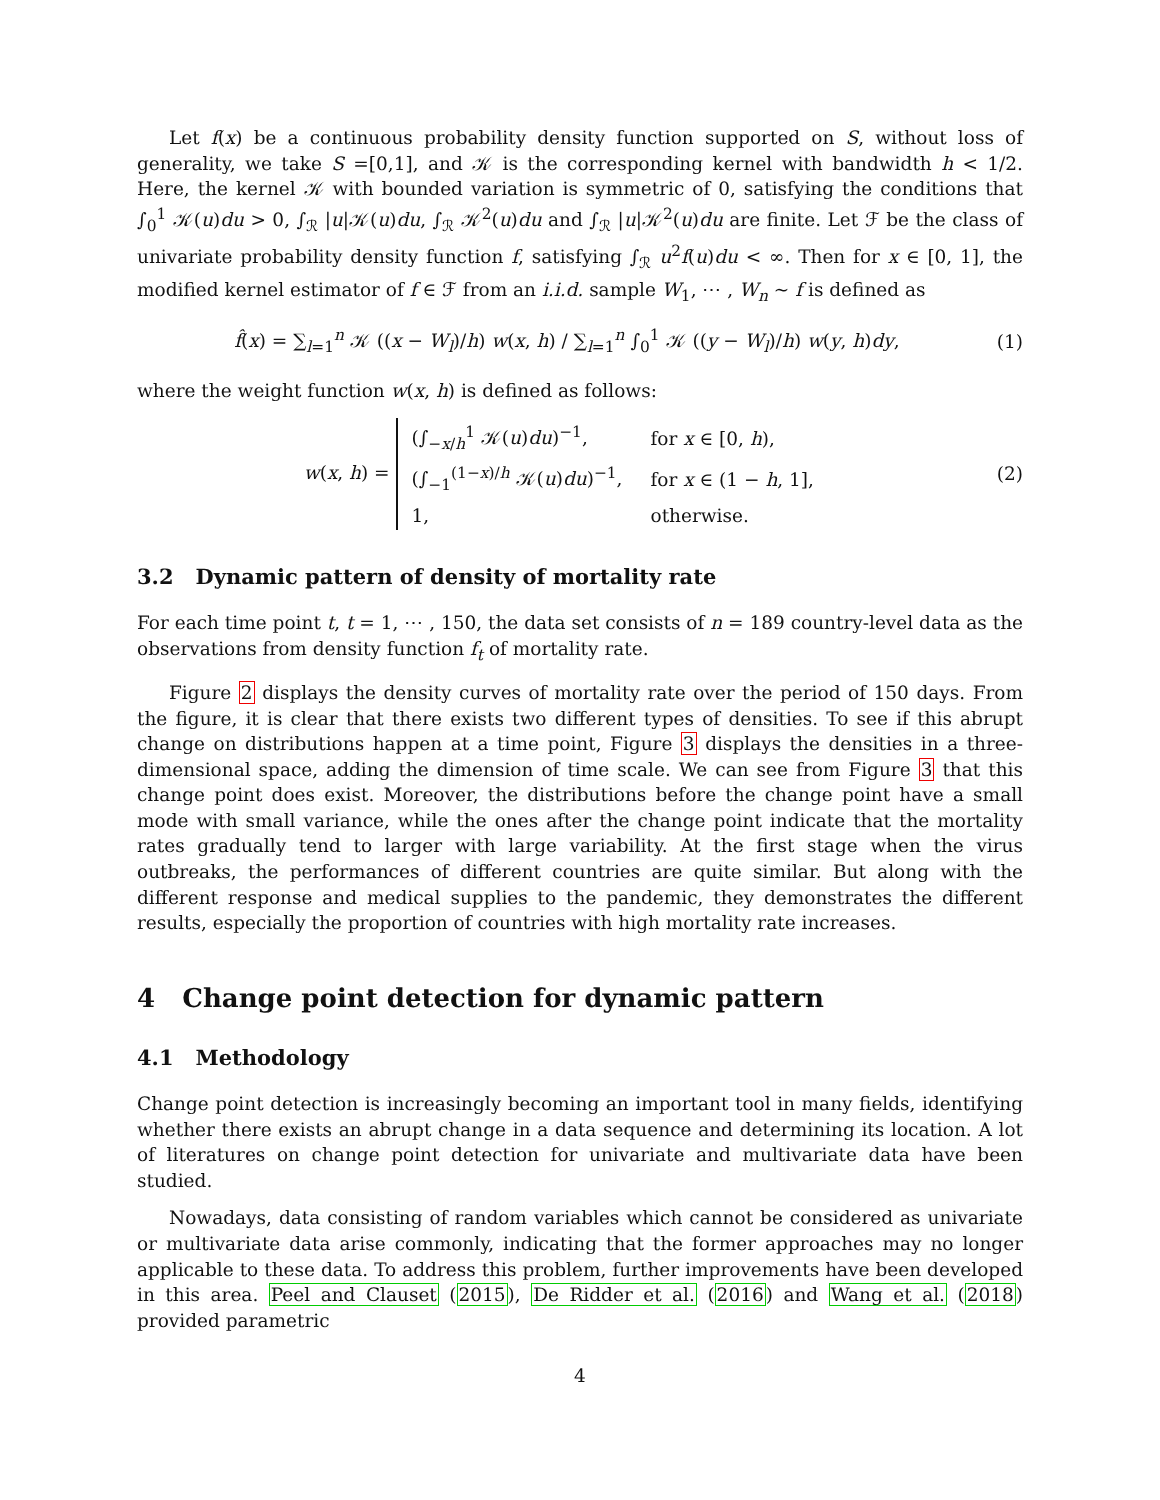Let f(x) be a continuous probability density function supported on S, without loss of generality, we take S =[0,1], and 𝒦 is the corresponding kernel with bandwidth h < 1/2. Here, the kernel 𝒦 with bounded variation is symmetric of 0, satisfying the conditions that ∫<sub>0</sub><sup>1</sup> 𝒦(u)du > 0, ∫<sub>ℛ</sub> |u|𝒦(u)du, ∫<sub>ℛ</sub> 𝒦<sup>2</sup>(u)du and ∫<sub>ℛ</sub> |u|𝒦<sup>2</sup>(u)du are finite. Let ℱ be the class of univariate probability density function f, satisfying ∫<sub>ℛ</sub> u<sup>2</sup>f(u)du < ∞. Then for x ∈ [0, 1], the modified kernel estimator of f ∈ ℱ from an i.i.d. sample W<sub>1</sub>, ⋯ , W<sub>n</sub> ∼ f is defined as
f̂(x) = ∑<sub>l=1</sub><sup>n</sup> 𝒦 ((x − W<sub>l</sub>)/h) w(x, h) / ∑<sub>l=1</sub><sup>n</sup> ∫<sub>0</sub><sup>1</sup> 𝒦 ((y − W<sub>l</sub>)/h) w(y, h)dy, (1)
where the weight function w(x, h) is defined as follows:
w(x, h) =
| (∫<sub>−x/h</sub><sup>1</sup> 𝒦( u ) du )<sup>−1</sup>, | for x ∈ [0, h ), |
| (∫<sub>−1</sub><sup>(1−x)/h</sup> 𝒦( u ) du )<sup>−1</sup>, | for x ∈ (1 − h , 1], |
| 1, | otherwise. |
(2)
3.2 Dynamic pattern of density of mortality rate
For each time point t, t = 1, ⋯ , 150, the data set consists of n = 189 country-level data as the observations from density function f<sub>t</sub> of mortality rate.
Figure 2 displays the density curves of mortality rate over the period of 150 days. From the figure, it is clear that there exists two different types of densities. To see if this abrupt change on distributions happen at a time point, Figure 3 displays the densities in a three-dimensional space, adding the dimension of time scale. We can see from Figure 3 that this change point does exist. Moreover, the distributions before the change point have a small mode with small variance, while the ones after the change point indicate that the mortality rates gradually tend to larger with large variability. At the first stage when the virus outbreaks, the performances of different countries are quite similar. But along with the different response and medical supplies to the pandemic, they demonstrates the different results, especially the proportion of countries with high mortality rate increases.
4 Change point detection for dynamic pattern
4.1 Methodology
Change point detection is increasingly becoming an important tool in many fields, identifying whether there exists an abrupt change in a data sequence and determining its location. A lot of literatures on change point detection for univariate and multivariate data have been studied.
Nowadays, data consisting of random variables which cannot be considered as univariate or multivariate data arise commonly, indicating that the former approaches may no longer applicable to these data. To address this problem, further improvements have been developed in this area. Peel and Clauset (2015), De Ridder et al. (2016) and Wang et al. (2018) provided parametric
4